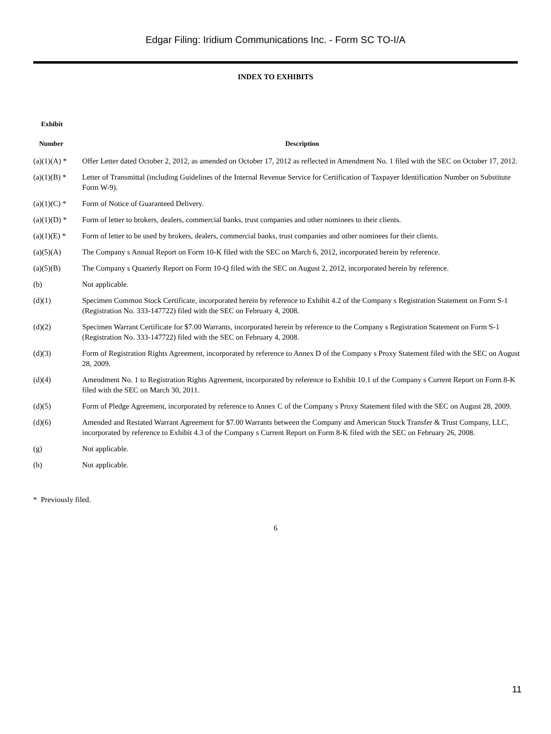Edgar Filing: Iridium Communications Inc. - Form SC TO-I/A
INDEX TO EXHIBITS
| Exhibit | |
| --- | --- |
| Number | Description |
| (a)(1)(A) * | Offer Letter dated October 2, 2012, as amended on October 17, 2012 as reflected in Amendment No. 1 filed with the SEC on October 17, 2012. |
| (a)(1)(B) * | Letter of Transmittal (including Guidelines of the Internal Revenue Service for Certification of Taxpayer Identification Number on Substitute Form W-9). |
| (a)(1)(C) * | Form of Notice of Guaranteed Delivery. |
| (a)(1)(D) * | Form of letter to brokers, dealers, commercial banks, trust companies and other nominees to their clients. |
| (a)(1)(E) * | Form of letter to be used by brokers, dealers, commercial banks, trust companies and other nominees for their clients. |
| (a)(5)(A) | The Company s Annual Report on Form 10-K filed with the SEC on March 6, 2012, incorporated herein by reference. |
| (a)(5)(B) | The Company s Quarterly Report on Form 10-Q filed with the SEC on August 2, 2012, incorporated herein by reference. |
| (b) | Not applicable. |
| (d)(1) | Specimen Common Stock Certificate, incorporated herein by reference to Exhibit 4.2 of the Company s Registration Statement on Form S-1 (Registration No. 333-147722) filed with the SEC on February 4, 2008. |
| (d)(2) | Specimen Warrant Certificate for $7.00 Warrants, incorporated herein by reference to the Company s Registration Statement on Form S-1 (Registration No. 333-147722) filed with the SEC on February 4, 2008. |
| (d)(3) | Form of Registration Rights Agreement, incorporated by reference to Annex D of the Company s Proxy Statement filed with the SEC on August 28, 2009. |
| (d)(4) | Amendment No. 1 to Registration Rights Agreement, incorporated by reference to Exhibit 10.1 of the Company s Current Report on Form 8-K filed with the SEC on March 30, 2011. |
| (d)(5) | Form of Pledge Agreement, incorporated by reference to Annex C of the Company s Proxy Statement filed with the SEC on August 28, 2009. |
| (d)(6) | Amended and Restated Warrant Agreement for $7.00 Warrants between the Company and American Stock Transfer & Trust Company, LLC, incorporated by reference to Exhibit 4.3 of the Company s Current Report on Form 8-K filed with the SEC on February 26, 2008. |
| (g) | Not applicable. |
| (h) | Not applicable. |
* Previously filed.
6
11